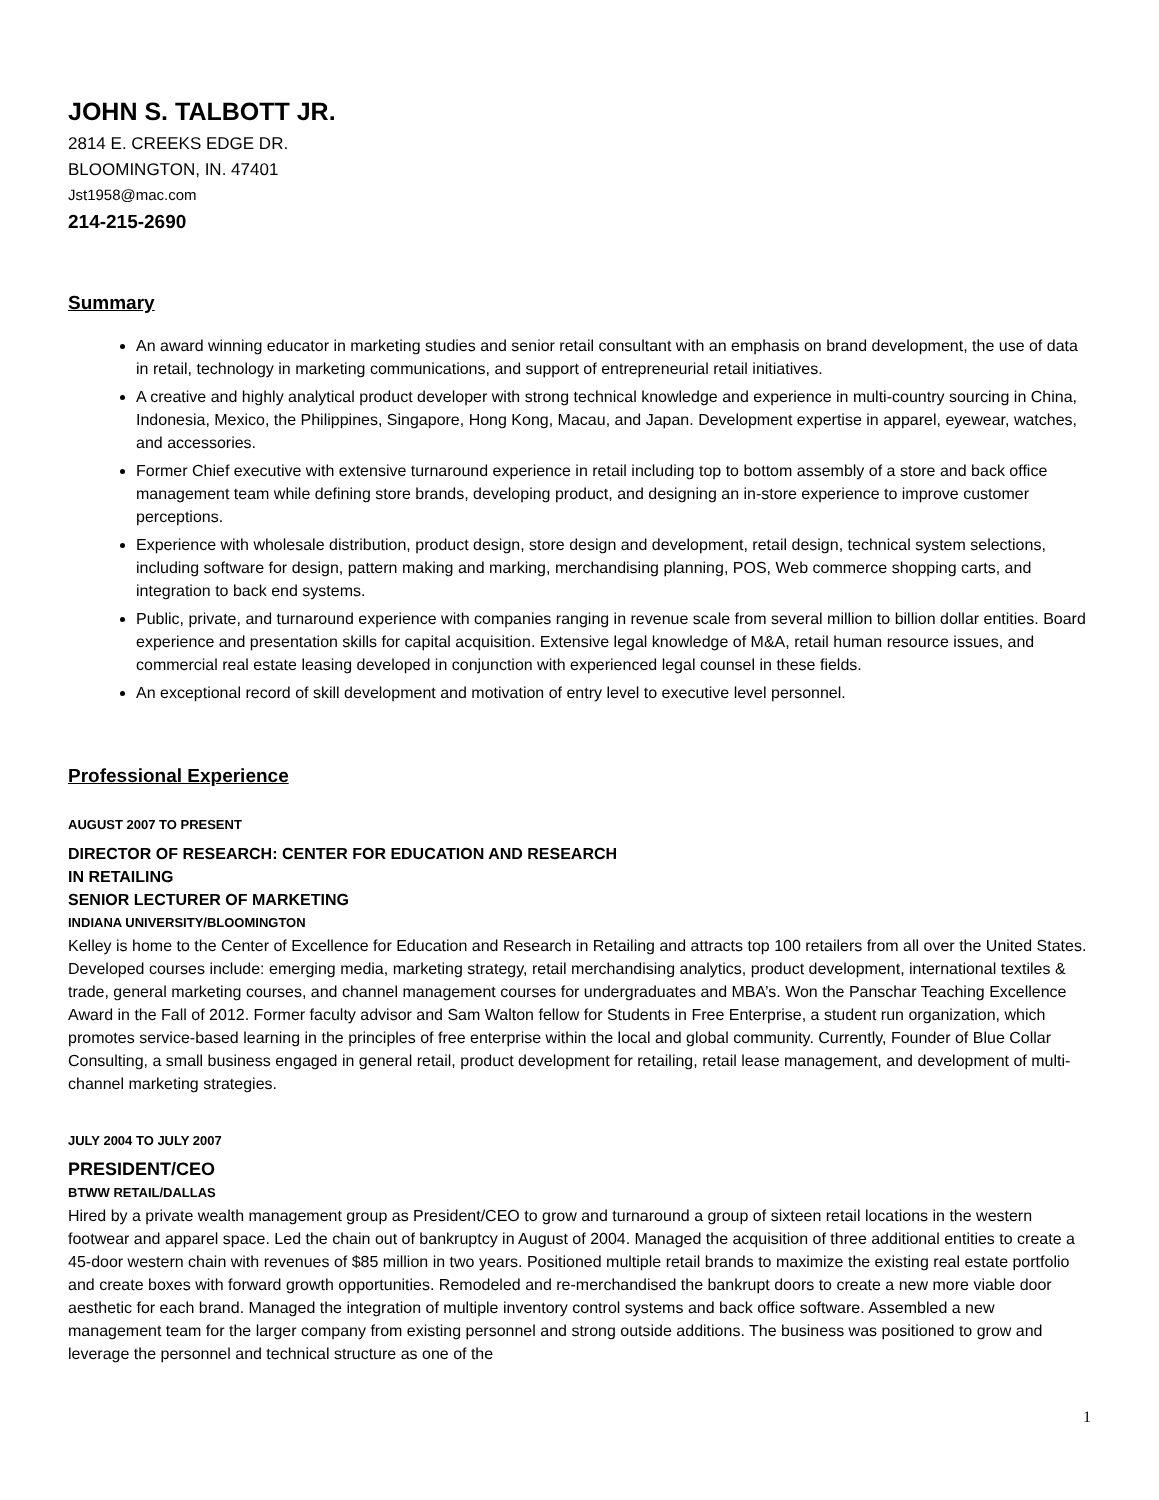JOHN S. TALBOTT JR.
2814 E. CREEKS EDGE DR.
BLOOMINGTON, IN. 47401
Jst1958@mac.com
214-215-2690
Summary
An award winning educator in marketing studies and senior retail consultant with an emphasis on brand development, the use of data in retail, technology in marketing communications, and support of entrepreneurial retail initiatives.
A creative and highly analytical product developer with strong technical knowledge and experience in multi-country sourcing in China, Indonesia, Mexico, the Philippines, Singapore, Hong Kong, Macau, and Japan. Development expertise in apparel, eyewear, watches, and accessories.
Former Chief executive with extensive turnaround experience in retail including top to bottom assembly of a store and back office management team while defining store brands, developing product, and designing an in-store experience to improve customer perceptions.
Experience with wholesale distribution, product design, store design and development, retail design, technical system selections, including software for design, pattern making and marking, merchandising planning, POS, Web commerce shopping carts, and integration to back end systems.
Public, private, and turnaround experience with companies ranging in revenue scale from several million to billion dollar entities. Board experience and presentation skills for capital acquisition. Extensive legal knowledge of M&A, retail human resource issues, and commercial real estate leasing developed in conjunction with experienced legal counsel in these fields.
An exceptional record of skill development and motivation of entry level to executive level personnel.
Professional Experience
AUGUST 2007 TO PRESENT
DIRECTOR OF RESEARCH: CENTER FOR EDUCATION AND RESEARCH
IN RETAILING
SENIOR LECTURER OF MARKETING
INDIANA UNIVERSITY/BLOOMINGTON
Kelley is home to the Center of Excellence for Education and Research in Retailing and attracts top 100 retailers from all over the United States. Developed courses include: emerging media, marketing strategy, retail merchandising analytics, product development, international textiles & trade, general marketing courses, and channel management courses for undergraduates and MBA’s. Won the Panschar Teaching Excellence Award in the Fall of 2012. Former faculty advisor and Sam Walton fellow for Students in Free Enterprise, a student run organization, which promotes service-based learning in the principles of free enterprise within the local and global community. Currently, Founder of Blue Collar Consulting, a small business engaged in general retail, product development for retailing, retail lease management, and development of multi-channel marketing strategies.
JULY 2004 TO JULY 2007
PRESIDENT/CEO
BTWW RETAIL/DALLAS
Hired by a private wealth management group as President/CEO to grow and turnaround a group of sixteen retail locations in the western footwear and apparel space. Led the chain out of bankruptcy in August of 2004. Managed the acquisition of three additional entities to create a 45-door western chain with revenues of $85 million in two years. Positioned multiple retail brands to maximize the existing real estate portfolio and create boxes with forward growth opportunities. Remodeled and re-merchandised the bankrupt doors to create a new more viable door aesthetic for each brand. Managed the integration of multiple inventory control systems and back office software. Assembled a new management team for the larger company from existing personnel and strong outside additions. The business was positioned to grow and leverage the personnel and technical structure as one of the
1